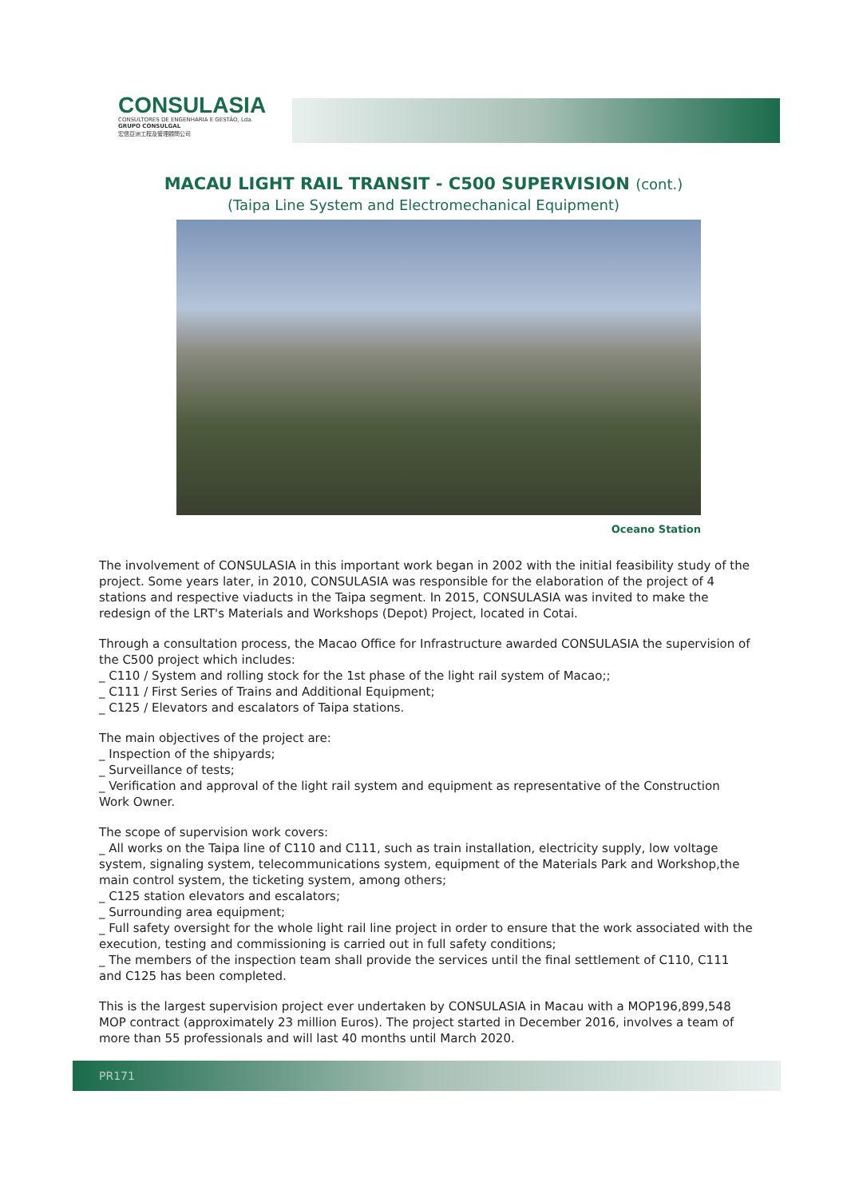CONSULASIA
CONSULTORES DE ENGENHARIA E GESTÃO, Lda.
GRUPO CONSULGAL
宏信亞洲工程及管理顧問公司
MACAU LIGHT RAIL TRANSIT - C500 SUPERVISION (cont.)
(Taipa Line System and Electromechanical Equipment)
Oceano Station
The involvement of CONSULASIA in this important work began in 2002 with the initial feasibility study of the project. Some years later, in 2010, CONSULASIA was responsible for the elaboration of the project of 4 stations and respective viaducts in the Taipa segment. In 2015, CONSULASIA was invited to make the redesign of the LRT's Materials and Workshops (Depot) Project, located in Cotai.
Through a consultation process, the Macao Office for Infrastructure awarded CONSULASIA the supervision of the C500 project which includes:
_ C110 / System and rolling stock for the 1st phase of the light rail system of Macao;;
_ C111 / First Series of Trains and Additional Equipment;
_ C125 / Elevators and escalators of Taipa stations.
The main objectives of the project are:
_ Inspection of the shipyards;
_ Surveillance of tests;
_ Verification and approval of the light rail system and equipment as representative of the Construction Work Owner.
The scope of supervision work covers:
_ All works on the Taipa line of C110 and C111, such as train installation, electricity supply, low voltage system, signaling system, telecommunications system, equipment of the Materials Park and Workshop,the main control system, the ticketing system, among others;
_ C125 station elevators and escalators;
_ Surrounding area equipment;
_ Full safety oversight for the whole light rail line project in order to ensure that the work associated with the execution, testing and commissioning is carried out in full safety conditions;
_ The members of the inspection team shall provide the services until the final settlement of C110, C111 and C125 has been completed.
This is the largest supervision project ever undertaken by CONSULASIA in Macau with a MOP196,899,548 MOP contract (approximately 23 million Euros). The project started in December 2016, involves a team of more than 55 professionals and will last 40 months until March 2020.
PR171